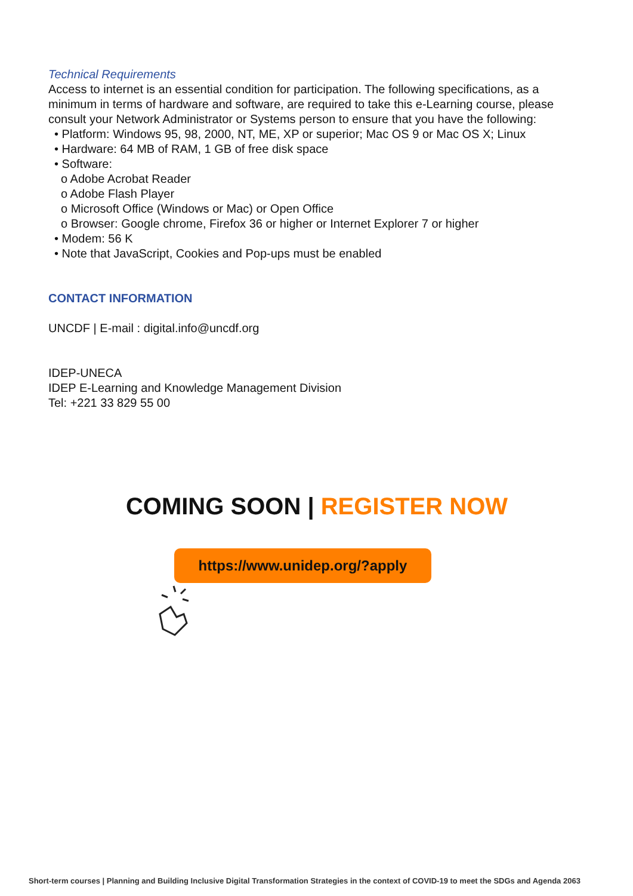Technical Requirements
Access to internet is an essential condition for participation. The following specifications, as a minimum in terms of hardware and software, are required to take this e-Learning course, please consult your Network Administrator or Systems person to ensure that you have the following:
• Platform: Windows 95, 98, 2000, NT, ME, XP or superior; Mac OS 9 or Mac OS X; Linux
• Hardware: 64 MB of RAM, 1 GB of free disk space
• Software:
o Adobe Acrobat Reader
o Adobe Flash Player
o Microsoft Office (Windows or Mac) or Open Office
o Browser: Google chrome, Firefox 36 or higher or Internet Explorer 7 or higher
• Modem: 56 K
• Note that JavaScript, Cookies and Pop-ups must be enabled
CONTACT INFORMATION
UNCDF | E-mail : digital.info@uncdf.org
IDEP-UNECA
IDEP E-Learning and Knowledge Management Division
Tel: +221 33 829 55 00
COMING SOON | REGISTER NOW
https://www.unidep.org/?apply
Short-term courses | Planning and Building Inclusive Digital Transformation Strategies in the context of COVID-19 to meet the SDGs and Agenda 2063